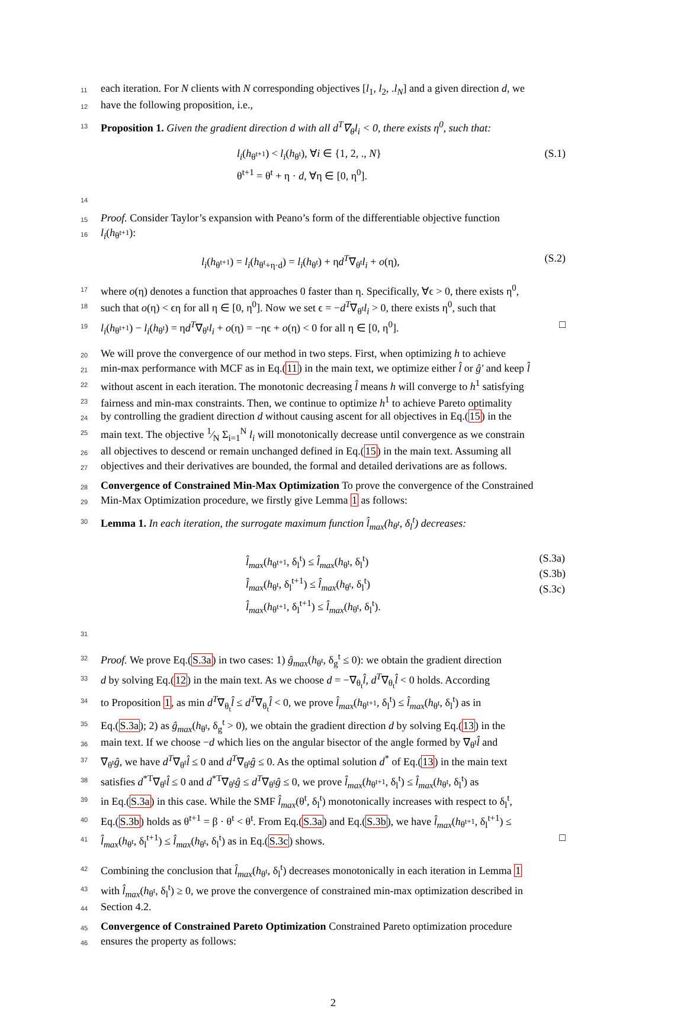11 each iteration. For N clients with N corresponding objectives [l<sub>1</sub>, l<sub>2</sub>, .l<sub>N</sub>] and a given direction d, we
12 have the following proposition, i.e.,
13 Proposition 1. Given the gradient direction d with all d<sup>T</sup>∇<sub>θ</sub>l<sub>i</sub> < 0, there exists η<sup>0</sup>, such that:
l<sub>i</sub>(h<sub>θ<sup>t+1</sup></sub>) < l<sub>i</sub>(h<sub>θ<sup>t</sup></sub>), ∀i ∈ {1, 2, ., N}
θ<sup>t+1</sup> = θ<sup>t</sup> + η · d, ∀η ∈ [0, η<sup>0</sup>].
(S.1)
14
15 Proof. Consider Taylor’s expansion with Peano’s form of the differentiable objective function
16 l<sub>i</sub>(h<sub>θ<sup>t+1</sup></sub>):
l<sub>i</sub>(h<sub>θ<sup>t+1</sup></sub>) = l<sub>i</sub>(h<sub>θ<sup>t</sup>+η·d</sub>) = l<sub>i</sub>(h<sub>θ<sup>t</sup></sub>) + ηd<sup>T</sup>∇<sub>θ<sup>t</sup></sub>l<sub>i</sub> + o(η),
(S.2)
17 where o(η) denotes a function that approaches 0 faster than η. Specifically, ∀ϵ > 0, there exists η<sup>0</sup>,
18 such that o(η) < ϵη for all η ∈ [0, η<sup>0</sup>]. Now we set ϵ = −d<sup>T</sup>∇<sub>θ<sup>t</sup></sub>l<sub>i</sub> > 0, there exists η<sup>0</sup>, such that
19 l<sub>i</sub>(h<sub>θ<sup>t+1</sup></sub>) − l<sub>i</sub>(h<sub>θ<sup>t</sup></sub>) = ηd<sup>T</sup>∇<sub>θ<sup>t</sup></sub>l<sub>i</sub> + o(η) = −ηϵ + o(η) < 0 for all η ∈ [0, η<sup>0</sup>]. □
20 We will prove the convergence of our method in two steps. First, when optimizing h to achieve
21 min-max performance with MCF as in Eq.(11) in the main text, we optimize either l̂ or ĝ′ and keep l̂
22 without ascent in each iteration. The monotonic decreasing l̂ means h will converge to h<sup>1</sup> satisfying
23 fairness and min-max constraints. Then, we continue to optimize h<sup>1</sup> to achieve Pareto optimality
24 by controlling the gradient direction d without causing ascent for all objectives in Eq.(15) in the
25 main text. The objective 1⁄N Σ<sub>i=1</sub><sup>N</sup> l<sub>i</sub> will monotonically decrease until convergence as we constrain
26 all objectives to descend or remain unchanged defined in Eq.(15) in the main text. Assuming all
27 objectives and their derivatives are bounded, the formal and detailed derivations are as follows.
28 Convergence of Constrained Min-Max Optimization To prove the convergence of the Constrained
29 Min-Max Optimization procedure, we firstly give Lemma 1 as follows:
30 Lemma 1. In each iteration, the surrogate maximum function l̂<sub>max</sub>(h<sub>θ<sup>t</sup></sub>, δ<sub>l</sub><sup>t</sup>) decreases:
l̂<sub>max</sub>(h<sub>θ<sup>t+1</sup></sub>, δ<sub>l</sub><sup>t</sup>) ≤ l̂<sub>max</sub>(h<sub>θ<sup>t</sup></sub>, δ<sub>l</sub><sup>t</sup>)
l̂<sub>max</sub>(h<sub>θ<sup>t</sup></sub>, δ<sub>l</sub><sup>t+1</sup>) ≤ l̂<sub>max</sub>(h<sub>θ<sup>t</sup></sub>, δ<sub>l</sub><sup>t</sup>)
l̂<sub>max</sub>(h<sub>θ<sup>t+1</sup></sub>, δ<sub>l</sub><sup>t+1</sup>) ≤ l̂<sub>max</sub>(h<sub>θ<sup>t</sup></sub>, δ<sub>l</sub><sup>t</sup>).
(S.3a)
(S.3b)
(S.3c)
31
32 Proof. We prove Eq.(S.3a) in two cases: 1) ĝ<sub>max</sub>(h<sub>θ<sup>t</sup></sub>, δ<sub>g</sub><sup>t</sup> ≤ 0): we obtain the gradient direction
33 d by solving Eq.(12) in the main text. As we choose d = −∇<sub>θ<sub>t</sub></sub>l̂, d<sup>T</sup>∇<sub>θ<sub>t</sub></sub>l̂ < 0 holds. According
34 to Proposition 1, as min d<sup>T</sup>∇<sub>θ<sub>t</sub></sub>l̂ ≤ d<sup>T</sup>∇<sub>θ<sub>t</sub></sub>l̂ < 0, we prove l̂<sub>max</sub>(h<sub>θ<sup>t+1</sup></sub>, δ<sub>l</sub><sup>t</sup>) ≤ l̂<sub>max</sub>(h<sub>θ<sup>t</sup></sub>, δ<sub>l</sub><sup>t</sup>) as in
35 Eq.(S.3a); 2) as ĝ<sub>max</sub>(h<sub>θ<sup>t</sup></sub>, δ<sub>g</sub><sup>t</sup> > 0), we obtain the gradient direction d by solving Eq.(13) in the
36 main text. If we choose −d which lies on the angular bisector of the angle formed by ∇<sub>θ<sup>t</sup></sub>l̂ and
37 ∇<sub>θ<sup>t</sup></sub>ĝ, we have d<sup>T</sup>∇<sub>θ<sup>t</sup></sub>l̂ ≤ 0 and d<sup>T</sup>∇<sub>θ<sup>t</sup></sub>ĝ ≤ 0. As the optimal solution d<sup>*</sup> of Eq.(13) in the main text
38 satisfies d<sup>*T</sup>∇<sub>θ<sup>t</sup></sub>l̂ ≤ 0 and d<sup>*T</sup>∇<sub>θ<sup>t</sup></sub>ĝ ≤ d<sup>T</sup>∇<sub>θ<sup>t</sup></sub>ĝ ≤ 0, we prove l̂<sub>max</sub>(h<sub>θ<sup>t+1</sup></sub>, δ<sub>l</sub><sup>t</sup>) ≤ l̂<sub>max</sub>(h<sub>θ<sup>t</sup></sub>, δ<sub>l</sub><sup>t</sup>) as
39 in Eq.(S.3a) in this case. While the SMF l̂<sub>max</sub>(θ<sup>t</sup>, δ<sub>l</sub><sup>t</sup>) monotonically increases with respect to δ<sub>l</sub><sup>t</sup>,
40 Eq.(S.3b) holds as θ<sup>t+1</sup> = β · θ<sup>t</sup> < θ<sup>t</sup>. From Eq.(S.3a) and Eq.(S.3b), we have l̂<sub>max</sub>(h<sub>θ<sup>t+1</sup></sub>, δ<sub>l</sub><sup>t+1</sup>) ≤
41 l̂<sub>max</sub>(h<sub>θ<sup>t</sup></sub>, δ<sub>l</sub><sup>t+1</sup>) ≤ l̂<sub>max</sub>(h<sub>θ<sup>t</sup></sub>, δ<sub>l</sub><sup>t</sup>) as in Eq.(S.3c) shows. □
42 Combining the conclusion that l̂<sub>max</sub>(h<sub>θ<sup>t</sup></sub>, δ<sub>l</sub><sup>t</sup>) decreases monotonically in each iteration in Lemma 1
43 with l̂<sub>max</sub>(h<sub>θ<sup>t</sup></sub>, δ<sub>l</sub><sup>t</sup>) ≥ 0, we prove the convergence of constrained min-max optimization described in
44 Section 4.2.
45 Convergence of Constrained Pareto Optimization Constrained Pareto optimization procedure
46 ensures the property as follows:
2